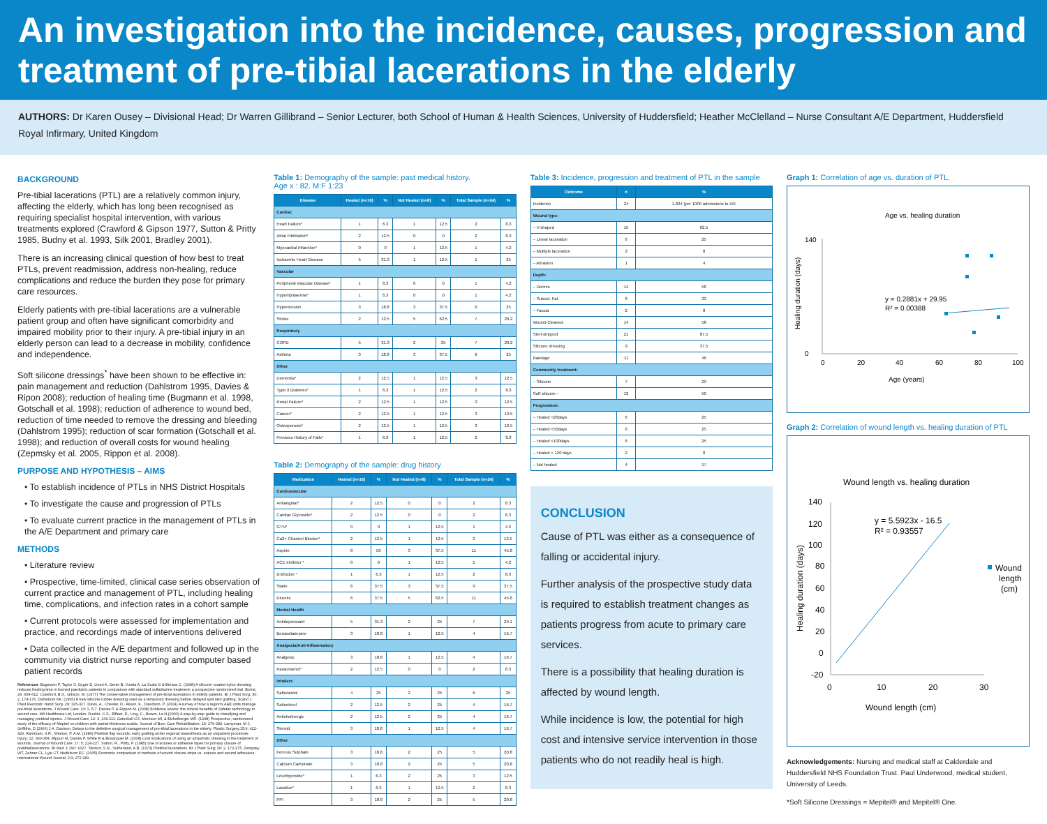An investigation into the incidence, causes, progression and treatment of pre-tibial lacerations in the elderly
AUTHORS: Dr Karen Ousey – Divisional Head; Dr Warren Gillibrand – Senior Lecturer, both School of Human & Health Sciences, University of Huddersfield; Heather McClelland – Nurse Consultant A/E Department, Huddersfield Royal Infirmary, United Kingdom
BACKGROUND
Pre-tibial lacerations (PTL) are a relatively common injury, affecting the elderly, which has long been recognised as requiring specialist hospital intervention, with various treatments explored (Crawford & Gipson 1977, Sutton & Pritty 1985, Budny et al. 1993, Silk 2001, Bradley 2001).
There is an increasing clinical question of how best to treat PTLs, prevent readmission, address non-healing, reduce complications and reduce the burden they pose for primary care resources.
Elderly patients with pre-tibial lacerations are a vulnerable patient group and often have significant comorbidity and impaired mobility prior to their injury. A pre-tibial injury in an elderly person can lead to a decrease in mobility, confidence and independence.
Soft silicone dressings<sup>*</sup> have been shown to be effective in: pain management and reduction (Dahlstrom 1995, Davies & Ripon 2008); reduction of healing time (Bugmann et al. 1998, Gotschall et al. 1998); reduction of adherence to wound bed, reduction of time needed to remove the dressing and bleeding (Dahlstrom 1995); reduction of scar formation (Gotschall et al. 1998); and reduction of overall costs for wound healing (Zepmsky et al. 2005, Rippon et al. 2008).
PURPOSE AND HYPOTHESIS – AIMS
• To establish incidence of PTLs in NHS District Hospitals
• To investigate the cause and progression of PTLs
• To evaluate current practice in the management of PTLs in the A/E Department and primary care
METHODS
• Literature review
• Prospective, time-limited, clinical case series observation of current practice and management of PTL, including healing time, complications, and infection rates in a cohort sample
• Current protocols were assessed for implementation and practice, and recordings made of interventions delivered
• Data collected in the A/E department and followed up in the community via district nurse reporting and computer based patient records
References: Bugmann P, Taylor S, Gyger D, Lironi A, Genin B, Vunda A, La Scala G & Birraux C. (1998) A silicone–coated nylon dressing reduces healing time in burned paediatric patients in comparison with standard sulfadiazine treatment: a prospective randomized trial. Burns; 24; 609-612. Crawford, B.S., Gibson, M. (1977) The conservative management of pre-tibial lacerations in elderly patients. Br J Plast Surg; 30: 2, 174-176. Dahlstrom KK. (1995) A new silicone rubber dressing used as a temporary dressing before delayed split skin grafting. Scand J Plast Reconstr. Hand Surg. 29: 325-327. Davis, A., Chester, D., Alison, K., Davidson, P. (2004) A survey of how a region's A&E units manage pre-tibial lacerations. J Wound Care; 13: 1, 5-7. Davies P. & Rippon M. (2008) Evidence review: the clinical benefits of Safetac technology in wound care. MA Healthcare Ltd, London. Dunkin, C.S., Elfleet, D., Ling, C., Brown, La H.(2003) A step-by-step guide to classifying and managing pretibial injuries. J Wound Care; 12: 3, 109-111. Gotschall CS, Morrison MI, & Eichelberger MR. (1998) Prospective, randomized study of the efficacy of Mepitel on children with partial-thickness scalds. Journal of Burn Care Rehabilitation; 19; 279-283. Lamyman, M J; Griffiths, D (2006) J.A. Davison, Delays to the definitive surgical management of pre-tibial lacerations in the elderly. Plastic Surgery;15;9; 422-424. Rammani, S.R., Weston, P. A.M. (1980) Pretibial flap wounds: early grafting under regional anaesthesia as an outpatient procedure. Injury; 12: 360-364. Rippon M, Davies P, White R & Bosanquet M. (2008) Cost implications of using an atraumatic dressing in the treatment of wounds. Journal of Wound Care; 17; 5; 224-227. Sutton, R., Pritty, P. (1985) Use of sutures or adhesive tapes for primary closure of pretibiallacerations. Br Med J; 290: 1627. Tandon, S.N., Sutherland, A.B. (1973) Pretibial lacerations. Br J Plast Surg; 26: 2, 172-175. Zempsky WT, Zehner CL, Lyle CT, Hedbloom EC. (2005) Economic comparison of methods of wound closure strips vs. sutures and wound adhesives. International Wound Journal; 2;3; 272-281.
Table 1: Demography of the sample: past medical history.
Age x : 82. M:F 1:23
| Disease | Healed (n=16) | % | Not Healed (n=8) | % | Total Sample (n=24) | % |
| --- | --- | --- | --- | --- | --- | --- |
| Cardiac | | | | | | |
| Heart Failure* | 1 | 6.3 | 1 | 12.5 | 2 | 8.3 |
| Atrial Fibrillation* | 2 | 12.5 | 0 | 0 | 2 | 8.3 |
| Myocardial Infarction* | 0 | 0 | 1 | 12.5 | 1 | 4.2 |
| Ischaemic Heart Disease | 5 | 31.3 | 1 | 12.5 | 1 | 25 |
| Vascular | | | | | | |
| Peripheral Vascular Disease* | 1 | 6.3 | 0 | 0 | 1 | 4.2 |
| Hyperlipidaemia* | 1 | 6.3 | 0 | 0 | 1 | 4.2 |
| Hypertension | 3 | 18.8 | 3 | 37.5 | 6 | 25 |
| Stroke | 2 | 12.5 | 5 | 62.5 | 7 | 29.2 |
| Respiratory | | | | | | |
| COPD | 5 | 31.3 | 2 | 25 | 7 | 29.2 |
| Asthma | 3 | 18.8 | 3 | 37.5 | 6 | 25 |
| Other | | | | | | |
| Dementia* | 2 | 12.5 | 1 | 12.5 | 3 | 12.5 |
| Type II Diabetes* | 1 | 6.3 | 1 | 12.5 | 2 | 8.3 |
| Renal Failure* | 2 | 12.5 | 1 | 12.5 | 3 | 12.5 |
| Cancer* | 2 | 12.5 | 1 | 12.5 | 3 | 12.5 |
| Osteoporosis* | 2 | 12.5 | 1 | 12.5 | 3 | 12.5 |
| Previous History of Falls* | 1 | 6.3 | 1 | 12.5 | 2 | 8.3 |
Table 2: Demography of the sample: drug history
| Medication | Healed (n=16) | % | Not Healed (n=8) | % | Total Sample (n=24) | % |
| --- | --- | --- | --- | --- | --- | --- |
| Cardiovascular | | | | | | |
| Antianginal* | 2 | 12.5 | 0 | 0 | 2 | 8.3 |
| Cardiac Glycoside* | 2 | 12.5 | 0 | 0 | 2 | 8.3 |
| GTN* | 0 | 0 | 1 | 12.5 | 1 | 4.2 |
| Ca2+ Channel Blocker* | 2 | 12.5 | 1 | 12.5 | 3 | 12.5 |
| Aspirin | 8 | 50 | 3 | 37.5 | 11 | 45.8 |
| ACE Inhibitor * | 0 | 0 | 1 | 12.5 | 1 | 4.2 |
| B-Blocker * | 1 | 6.3 | 1 | 12.5 | 2 | 8.3 |
| Statin | 6 | 37.5 | 3 | 37.5 | 9 | 37.5 |
| Diuretic | 6 | 37.5 | 5 | 62.5 | 11 | 45.8 |
| Mental Health | | | | | | |
| Antidepressant | 5 | 31.3 | 2 | 25 | 7 | 29.1 |
| Benzodiazepine | 3 | 18.8 | 1 | 12.5 | 4 | 16.7 |
| Analgesia/Anti-Inflammatory | | | | | | |
| Analgesic | 3 | 18.8 | 1 | 12.5 | 4 | 16.7 |
| Paracetamol* | 2 | 12.5 | 0 | 0 | 2 | 8.3 |
| Inhalers | | | | | | |
| Salbutamol | 4 | 25 | 2 | 25 | 6 | 25 |
| Salmeterol | 2 | 12.5 | 2 | 25 | 4 | 16.7 |
| Anticholinergic | 2 | 12.5 | 2 | 25 | 4 | 16.7 |
| Steroid | 3 | 18.8 | 1 | 12.5 | 4 | 16.7 |
| Other | | | | | | |
| Ferrous Sulphate | 3 | 18.8 | 2 | 25 | 5 | 20.8 |
| Calcium Carbonate | 3 | 18.8 | 2 | 25 | 5 | 20.8 |
| Levothyroxine* | 1 | 6.3 | 2 | 25 | 3 | 12.5 |
| Laxative* | 1 | 6.3 | 1 | 12.5 | 2 | 8.3 |
| PPI | 3 | 18.8 | 2 | 25 | 5 | 20.8 |
Table 3: Incidence, progression and treatment of PTL in the sample
| Outcome | n | % |
| --- | --- | --- |
| Incidence | 24 | 1.824 (per 1000 admissions to A/E |
| Wound type: | | |
| – V shaped | 15 | 62.5 |
| – Linear laceration | 6 | 25 |
| – Multiple laceration | 2 | 8 |
| – Abrasion | 1 | 4 |
| Depth: | | |
| – Dermis | 14 | 58 |
| – Subcut. Fat. | 8 | 33 |
| – Fascia | 2 | 8 |
| Wound Cleaned | 14 | 58 |
| Steri-stripped | 21 | 87.5 |
| Silicone dressing | 9 | 37.5 |
| Bandage | 11 | 46 |
| Community treatment: | | |
| – Silicone | 7 | 29 |
| Soft silicone – | 12 | 50 |
| Progression: | | |
| – Healed <20days | 6 | 25 |
| – Healed <50days | 6 | 25 |
| – Healed <100days | 6 | 25 |
| – Healed < 120 days | 2 | 8 |
| – Not healed | 4 | 17 |
CONCLUSION
Cause of PTL was either as a consequence of falling or accidental injury.
Further analysis of the prospective study data is required to establish treatment changes as patients progress from acute to primary care services.
There is a possibility that healing duration is affected by wound length.
While incidence is low, the potential for high cost and intensive service intervention in those patients who do not readily heal is high.
Graph 1: Correlation of age vs. duration of PTL.
Age vs. healing duration
140
0
0
20
40
60
80
100
Age (years)
Healing duration (days)
y = 0.2881x + 29.95
R² = 0.00388
Graph 2: Correlation of wound length vs. healing duration of PTL
Wound length vs. healing duration
140
120
100
80
60
40
20
0
-20
0
10
20
30
Wound length (cm)
Healing duration (days)
y = 5.5923x - 16.5
R² = 0.93557
Wound
length
(cm)
Acknowledgements: Nursing and medical staff at Calderdale and Huddersfield NHS Foundation Trust. Paul Underwood, medical student, University of Leeds.
*Soft Silicone Dressings = Mepitel® and Mepitel® One.